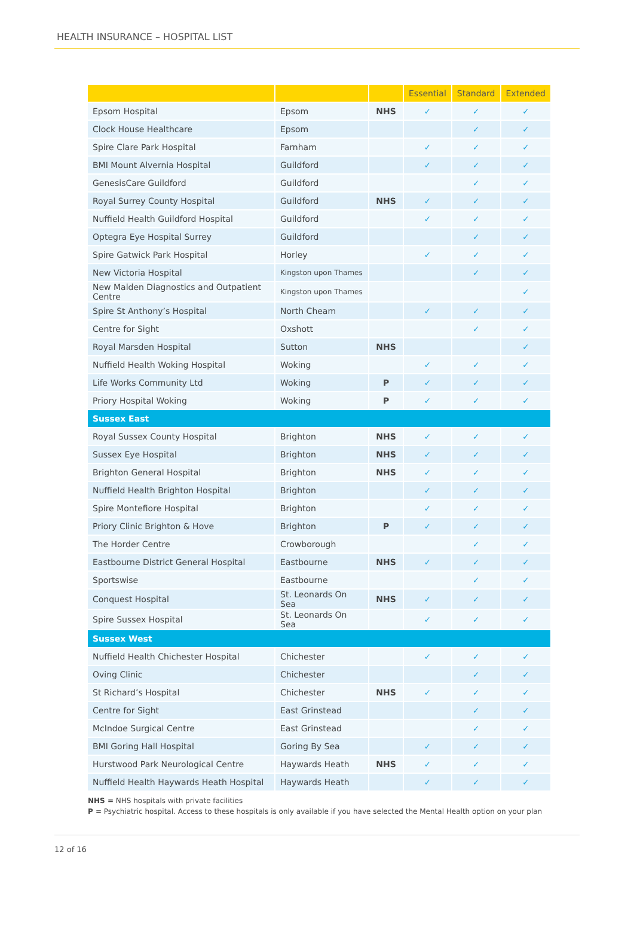HEALTH INSURANCE – HOSPITAL LIST
| | | | Essential | Standard | Extended |
| --- | --- | --- | --- | --- | --- |
| Epsom Hospital | Epsom | NHS | ✓ | ✓ | ✓ |
| Clock House Healthcare | Epsom | | | ✓ | ✓ |
| Spire Clare Park Hospital | Farnham | | ✓ | ✓ | ✓ |
| BMI Mount Alvernia Hospital | Guildford | | ✓ | ✓ | ✓ |
| GenesisCare Guildford | Guildford | | | ✓ | ✓ |
| Royal Surrey County Hospital | Guildford | NHS | ✓ | ✓ | ✓ |
| Nuffield Health Guildford Hospital | Guildford | | ✓ | ✓ | ✓ |
| Optegra Eye Hospital Surrey | Guildford | | | ✓ | ✓ |
| Spire Gatwick Park Hospital | Horley | | ✓ | ✓ | ✓ |
| New Victoria Hospital | Kingston upon Thames | | | ✓ | ✓ |
| New Malden Diagnostics and Outpatient Centre | Kingston upon Thames | | | | ✓ |
| Spire St Anthony’s Hospital | North Cheam | | ✓ | ✓ | ✓ |
| Centre for Sight | Oxshott | | | ✓ | ✓ |
| Royal Marsden Hospital | Sutton | NHS | | | ✓ |
| Nuffield Health Woking Hospital | Woking | | ✓ | ✓ | ✓ |
| Life Works Community Ltd | Woking | P | ✓ | ✓ | ✓ |
| Priory Hospital Woking | Woking | P | ✓ | ✓ | ✓ |
| Sussex East | | | | | |
| Royal Sussex County Hospital | Brighton | NHS | ✓ | ✓ | ✓ |
| Sussex Eye Hospital | Brighton | NHS | ✓ | ✓ | ✓ |
| Brighton General Hospital | Brighton | NHS | ✓ | ✓ | ✓ |
| Nuffield Health Brighton Hospital | Brighton | | ✓ | ✓ | ✓ |
| Spire Montefiore Hospital | Brighton | | ✓ | ✓ | ✓ |
| Priory Clinic Brighton & Hove | Brighton | P | ✓ | ✓ | ✓ |
| The Horder Centre | Crowborough | | | ✓ | ✓ |
| Eastbourne District General Hospital | Eastbourne | NHS | ✓ | ✓ | ✓ |
| Sportswise | Eastbourne | | | ✓ | ✓ |
| Conquest Hospital | St. Leonards On Sea | NHS | ✓ | ✓ | ✓ |
| Spire Sussex Hospital | St. Leonards On Sea | | ✓ | ✓ | ✓ |
| Sussex West | | | | | |
| Nuffield Health Chichester Hospital | Chichester | | ✓ | ✓ | ✓ |
| Oving Clinic | Chichester | | | ✓ | ✓ |
| St Richard’s Hospital | Chichester | NHS | ✓ | ✓ | ✓ |
| Centre for Sight | East Grinstead | | | ✓ | ✓ |
| McIndoe Surgical Centre | East Grinstead | | | ✓ | ✓ |
| BMI Goring Hall Hospital | Goring By Sea | | ✓ | ✓ | ✓ |
| Hurstwood Park Neurological Centre | Haywards Heath | NHS | ✓ | ✓ | ✓ |
| Nuffield Health Haywards Heath Hospital | Haywards Heath | | ✓ | ✓ | ✓ |
NHS = NHS hospitals with private facilities
P = Psychiatric hospital. Access to these hospitals is only available if you have selected the Mental Health option on your plan
12 of 16